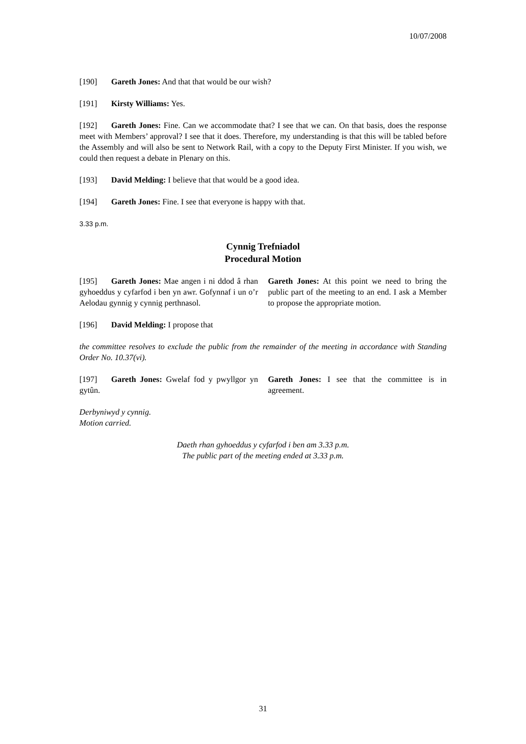10/07/2008
[190] Gareth Jones: And that that would be our wish?
[191] Kirsty Williams: Yes.
[192] Gareth Jones: Fine. Can we accommodate that? I see that we can. On that basis, does the response meet with Members’ approval? I see that it does. Therefore, my understanding is that this will be tabled before the Assembly and will also be sent to Network Rail, with a copy to the Deputy First Minister. If you wish, we could then request a debate in Plenary on this.
[193] David Melding: I believe that that would be a good idea.
[194] Gareth Jones: Fine. I see that everyone is happy with that.
3.33 p.m.
Cynnig Trefniadol
Procedural Motion
[195] Gareth Jones: Mae angen i ni ddod â rhan gyhoeddus y cyfarfod i ben yn awr. Gofynnaf i un o’r Aelodau gynnig y cynnig perthnasol.
Gareth Jones: At this point we need to bring the public part of the meeting to an end. I ask a Member to propose the appropriate motion.
[196] David Melding: I propose that
the committee resolves to exclude the public from the remainder of the meeting in accordance with Standing Order No. 10.37(vi).
[197] Gareth Jones: Gwelaf fod y pwyllgor yn gytûn.
Gareth Jones: I see that the committee is in agreement.
Derbyniwyd y cynnig.
Motion carried.
Daeth rhan gyhoeddus y cyfarfod i ben am 3.33 p.m.
The public part of the meeting ended at 3.33 p.m.
31